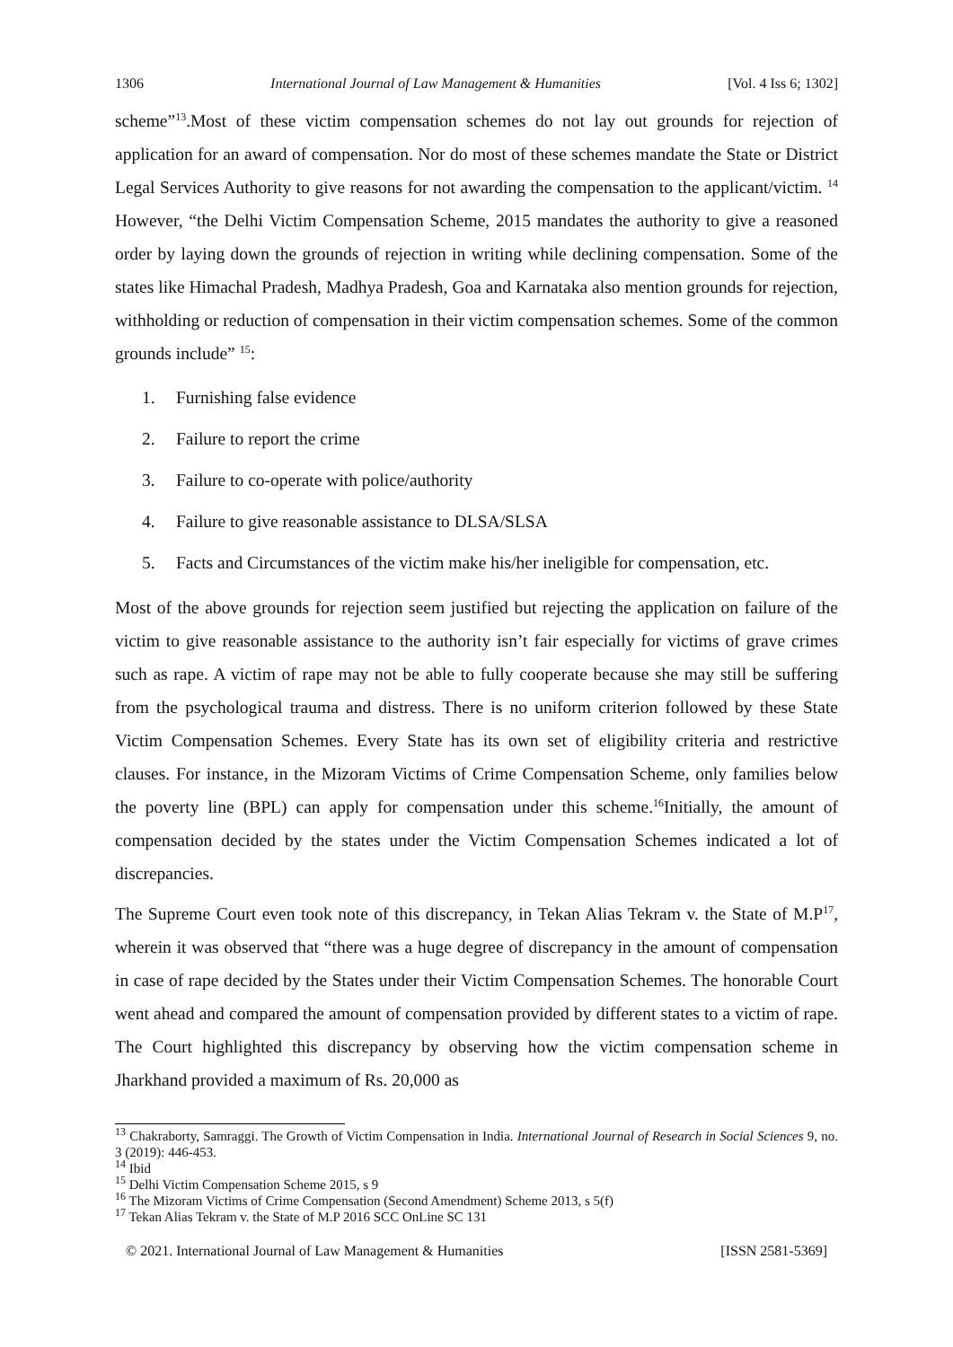1306 International Journal of Law Management & Humanities [Vol. 4 Iss 6; 1302]
scheme”<sup>13</sup>.Most of these victim compensation schemes do not lay out grounds for rejection of application for an award of compensation. Nor do most of these schemes mandate the State or District Legal Services Authority to give reasons for not awarding the compensation to the applicant/victim. <sup>14</sup> However, “the Delhi Victim Compensation Scheme, 2015 mandates the authority to give a reasoned order by laying down the grounds of rejection in writing while declining compensation. Some of the states like Himachal Pradesh, Madhya Pradesh, Goa and Karnataka also mention grounds for rejection, withholding or reduction of compensation in their victim compensation schemes. Some of the common grounds include” <sup>15</sup>:
1. Furnishing false evidence
2. Failure to report the crime
3. Failure to co-operate with police/authority
4. Failure to give reasonable assistance to DLSA/SLSA
5. Facts and Circumstances of the victim make his/her ineligible for compensation, etc.
Most of the above grounds for rejection seem justified but rejecting the application on failure of the victim to give reasonable assistance to the authority isn’t fair especially for victims of grave crimes such as rape. A victim of rape may not be able to fully cooperate because she may still be suffering from the psychological trauma and distress. There is no uniform criterion followed by these State Victim Compensation Schemes. Every State has its own set of eligibility criteria and restrictive clauses. For instance, in the Mizoram Victims of Crime Compensation Scheme, only families below the poverty line (BPL) can apply for compensation under this scheme.<sup>16</sup>Initially, the amount of compensation decided by the states under the Victim Compensation Schemes indicated a lot of discrepancies.
The Supreme Court even took note of this discrepancy, in Tekan Alias Tekram v. the State of M.P<sup>17</sup>, wherein it was observed that “there was a huge degree of discrepancy in the amount of compensation in case of rape decided by the States under their Victim Compensation Schemes. The honorable Court went ahead and compared the amount of compensation provided by different states to a victim of rape. The Court highlighted this discrepancy by observing how the victim compensation scheme in Jharkhand provided a maximum of Rs. 20,000 as
<sup>13</sup> Chakraborty, Samraggi. The Growth of Victim Compensation in India. International Journal of Research in Social Sciences 9, no. 3 (2019): 446-453.
<sup>14</sup> Ibid
<sup>15</sup> Delhi Victim Compensation Scheme 2015, s 9
<sup>16</sup> The Mizoram Victims of Crime Compensation (Second Amendment) Scheme 2013, s 5(f)
<sup>17</sup> Tekan Alias Tekram v. the State of M.P 2016 SCC OnLine SC 131
© 2021. International Journal of Law Management & Humanities [ISSN 2581-5369]